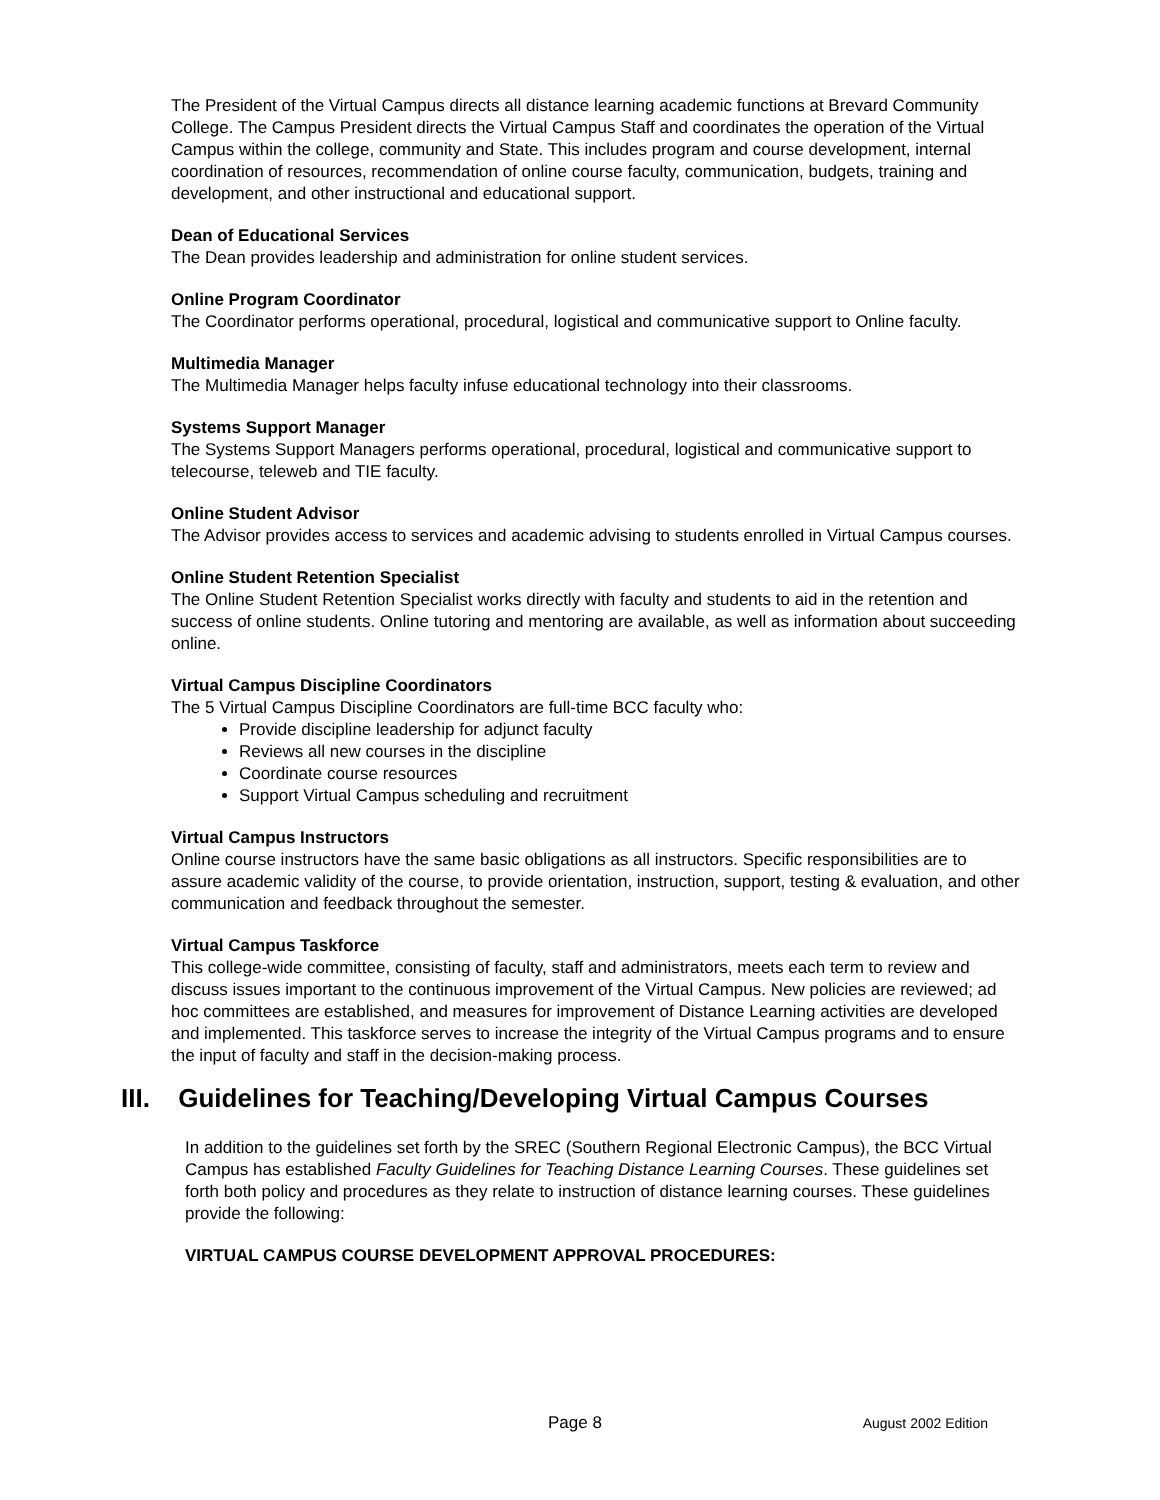The President of the Virtual Campus directs all distance learning academic functions at Brevard Community College. The Campus President directs the Virtual Campus Staff and coordinates the operation of the Virtual Campus within the college, community and State. This includes program and course development, internal coordination of resources, recommendation of online course faculty, communication, budgets, training and development, and other instructional and educational support.
Dean of Educational Services
The Dean provides leadership and administration for online student services.
Online Program Coordinator
The Coordinator performs operational, procedural, logistical and communicative support to Online faculty.
Multimedia Manager
The Multimedia Manager helps faculty infuse educational technology into their classrooms.
Systems Support Manager
The Systems Support Managers performs operational, procedural, logistical and communicative support to telecourse, teleweb and TIE faculty.
Online Student Advisor
The Advisor provides access to services and academic advising to students enrolled in Virtual Campus courses.
Online Student Retention Specialist
The Online Student Retention Specialist works directly with faculty and students to aid in the retention and success of online students. Online tutoring and mentoring are available, as well as information about succeeding online.
Virtual Campus Discipline Coordinators
The 5 Virtual Campus Discipline Coordinators are full-time BCC faculty who:
Provide discipline leadership for adjunct faculty
Reviews all new courses in the discipline
Coordinate course resources
Support Virtual Campus scheduling and recruitment
Virtual Campus Instructors
Online course instructors have the same basic obligations as all instructors. Specific responsibilities are to assure academic validity of the course, to provide orientation, instruction, support, testing & evaluation, and other communication and feedback throughout the semester.
Virtual Campus Taskforce
This college-wide committee, consisting of faculty, staff and administrators, meets each term to review and discuss issues important to the continuous improvement of the Virtual Campus. New policies are reviewed; ad hoc committees are established, and measures for improvement of Distance Learning activities are developed and implemented. This taskforce serves to increase the integrity of the Virtual Campus programs and to ensure the input of faculty and staff in the decision-making process.
III. Guidelines for Teaching/Developing Virtual Campus Courses
In addition to the guidelines set forth by the SREC (Southern Regional Electronic Campus), the BCC Virtual Campus has established Faculty Guidelines for Teaching Distance Learning Courses. These guidelines set forth both policy and procedures as they relate to instruction of distance learning courses. These guidelines provide the following:
VIRTUAL CAMPUS COURSE DEVELOPMENT APPROVAL PROCEDURES:
Page 8 August 2002 Edition